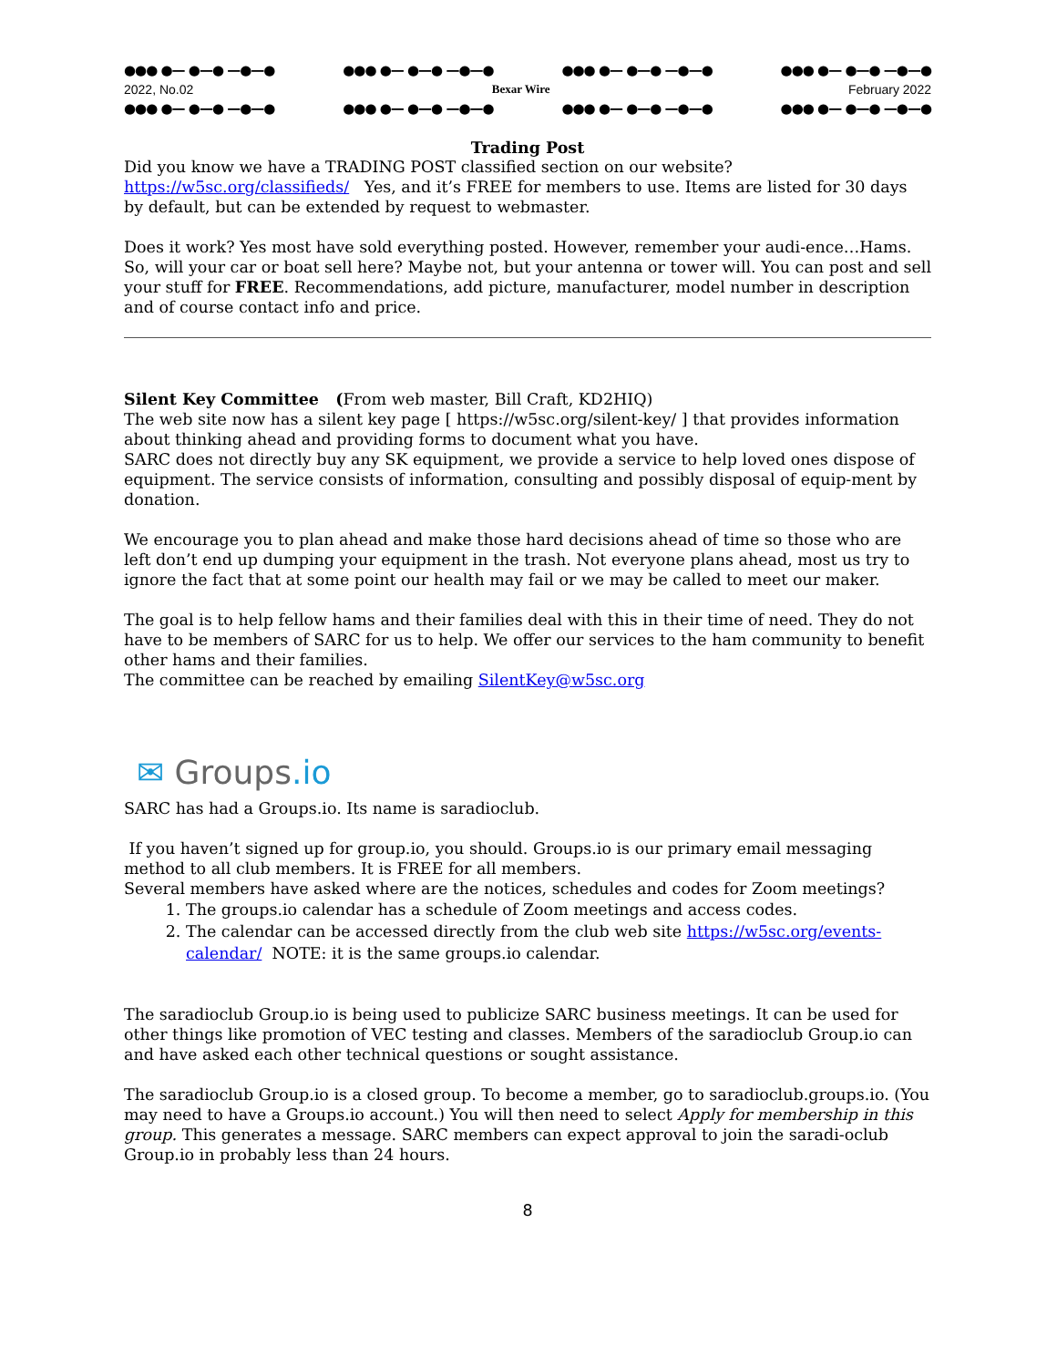●●● ●— ●—● —●—● ●●● ●— ●—● —●—● ●●● ●— ●—● —●—● ●●● ●— ●—● —●—●
2022, No.02 Bexar Wire February 2022
●●● ●— ●—● —●—● ●●● ●— ●—● —●—● ●●● ●— ●—● —●—● ●●● ●— ●—● —●—●
Trading Post
Did you know we have a TRADING POST classified section on our website? https://w5sc.org/classifieds/ Yes, and it’s FREE for members to use. Items are listed for 30 days by default, but can be extended by request to webmaster.
Does it work? Yes most have sold everything posted. However, remember your audi-ence…Hams. So, will your car or boat sell here? Maybe not, but your antenna or tower will. You can post and sell your stuff for FREE. Recommendations, add picture, manufacturer, model number in description and of course contact info and price.
Silent Key Committee (From web master, Bill Craft, KD2HIQ)
The web site now has a silent key page [ https://w5sc.org/silent-key/ ] that provides information about thinking ahead and providing forms to document what you have.
SARC does not directly buy any SK equipment, we provide a service to help loved ones dispose of equipment. The service consists of information, consulting and possibly disposal of equip-ment by donation.
We encourage you to plan ahead and make those hard decisions ahead of time so those who are left don’t end up dumping your equipment in the trash. Not everyone plans ahead, most us try to ignore the fact that at some point our health may fail or we may be called to meet our maker.
The goal is to help fellow hams and their families deal with this in their time of need. They do not have to be members of SARC for us to help. We offer our services to the ham community to benefit other hams and their families.
The committee can be reached by emailing SilentKey@w5sc.org
✉ Groups.io
SARC has had a Groups.io. Its name is saradioclub.
If you haven’t signed up for group.io, you should. Groups.io is our primary email messaging method to all club members. It is FREE for all members.
Several members have asked where are the notices, schedules and codes for Zoom meetings?
1. The groups.io calendar has a schedule of Zoom meetings and access codes.
2. The calendar can be accessed directly from the club web site https://w5sc.org/events-calendar/ NOTE: it is the same groups.io calendar.
The saradioclub Group.io is being used to publicize SARC business meetings. It can be used for other things like promotion of VEC testing and classes. Members of the saradioclub Group.io can and have asked each other technical questions or sought assistance.
The saradioclub Group.io is a closed group. To become a member, go to saradioclub.groups.io. (You may need to have a Groups.io account.) You will then need to select Apply for membership in this group. This generates a message. SARC members can expect approval to join the saradi-oclub Group.io in probably less than 24 hours.
8